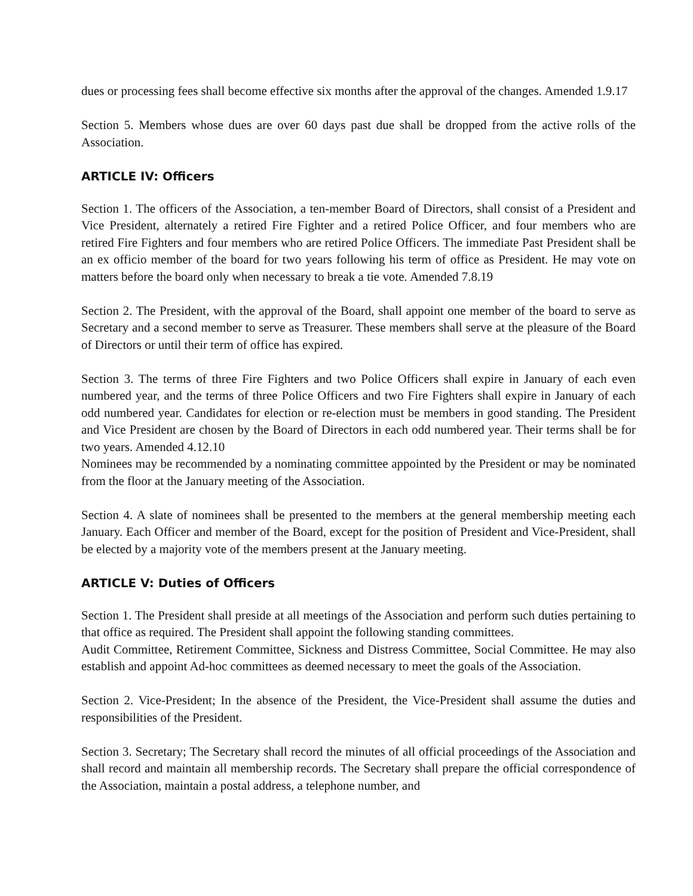dues or processing fees shall become effective six months after the approval of the changes. Amended 1.9.17
Section 5. Members whose dues are over 60 days past due shall be dropped from the active rolls of the Association.
ARTICLE IV: Officers
Section 1. The officers of the Association, a ten-member Board of Directors, shall consist of a President and Vice President, alternately a retired Fire Fighter and a retired Police Officer, and four members who are retired Fire Fighters and four members who are retired Police Officers. The immediate Past President shall be an ex officio member of the board for two years following his term of office as President. He may vote on matters before the board only when necessary to break a tie vote. Amended 7.8.19
Section 2. The President, with the approval of the Board, shall appoint one member of the board to serve as Secretary and a second member to serve as Treasurer. These members shall serve at the pleasure of the Board of Directors or until their term of office has expired.
Section 3. The terms of three Fire Fighters and two Police Officers shall expire in January of each even numbered year, and the terms of three Police Officers and two Fire Fighters shall expire in January of each odd numbered year. Candidates for election or re-election must be members in good standing. The President and Vice President are chosen by the Board of Directors in each odd numbered year. Their terms shall be for two years. Amended 4.12.10
Nominees may be recommended by a nominating committee appointed by the President or may be nominated from the floor at the January meeting of the Association.
Section 4. A slate of nominees shall be presented to the members at the general membership meeting each January. Each Officer and member of the Board, except for the position of President and Vice-President, shall be elected by a majority vote of the members present at the January meeting.
ARTICLE V: Duties of Officers
Section 1. The President shall preside at all meetings of the Association and perform such duties pertaining to that office as required. The President shall appoint the following standing committees.
Audit Committee, Retirement Committee, Sickness and Distress Committee, Social Committee. He may also establish and appoint Ad-hoc committees as deemed necessary to meet the goals of the Association.
Section 2. Vice-President; In the absence of the President, the Vice-President shall assume the duties and responsibilities of the President.
Section 3. Secretary; The Secretary shall record the minutes of all official proceedings of the Association and shall record and maintain all membership records. The Secretary shall prepare the official correspondence of the Association, maintain a postal address, a telephone number, and